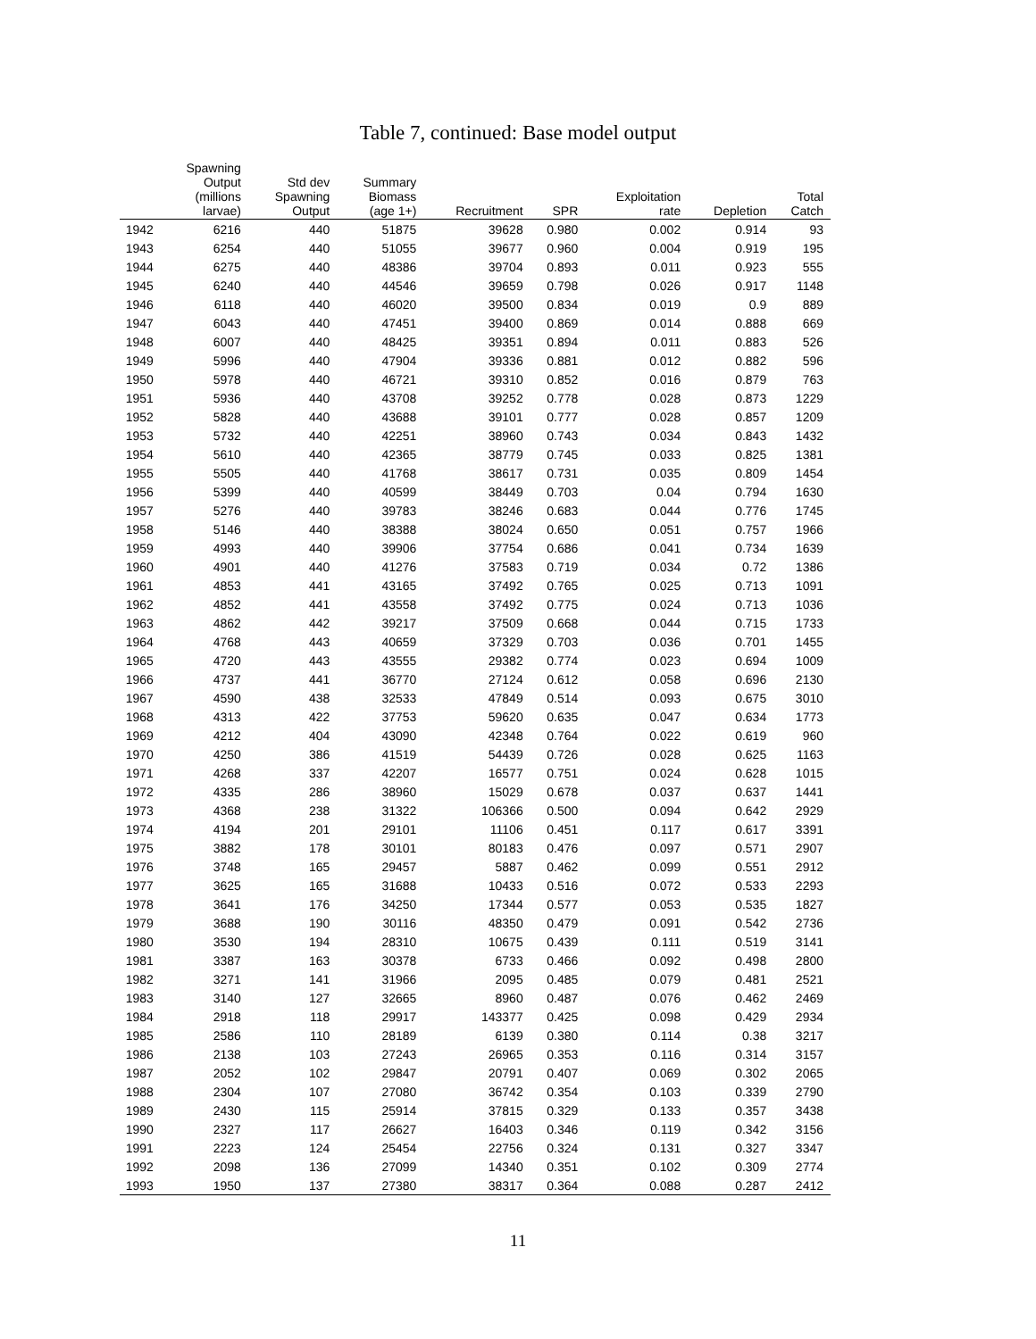Table 7, continued: Base model output
| | Spawning Output (millions larvae) | Std dev Spawning Output | Summary Biomass (age 1+) | Recruitment | SPR | Exploitation rate | Depletion | Total Catch |
| --- | --- | --- | --- | --- | --- | --- | --- | --- |
| 1942 | 6216 | 440 | 51875 | 39628 | 0.980 | 0.002 | 0.914 | 93 |
| 1943 | 6254 | 440 | 51055 | 39677 | 0.960 | 0.004 | 0.919 | 195 |
| 1944 | 6275 | 440 | 48386 | 39704 | 0.893 | 0.011 | 0.923 | 555 |
| 1945 | 6240 | 440 | 44546 | 39659 | 0.798 | 0.026 | 0.917 | 1148 |
| 1946 | 6118 | 440 | 46020 | 39500 | 0.834 | 0.019 | 0.9 | 889 |
| 1947 | 6043 | 440 | 47451 | 39400 | 0.869 | 0.014 | 0.888 | 669 |
| 1948 | 6007 | 440 | 48425 | 39351 | 0.894 | 0.011 | 0.883 | 526 |
| 1949 | 5996 | 440 | 47904 | 39336 | 0.881 | 0.012 | 0.882 | 596 |
| 1950 | 5978 | 440 | 46721 | 39310 | 0.852 | 0.016 | 0.879 | 763 |
| 1951 | 5936 | 440 | 43708 | 39252 | 0.778 | 0.028 | 0.873 | 1229 |
| 1952 | 5828 | 440 | 43688 | 39101 | 0.777 | 0.028 | 0.857 | 1209 |
| 1953 | 5732 | 440 | 42251 | 38960 | 0.743 | 0.034 | 0.843 | 1432 |
| 1954 | 5610 | 440 | 42365 | 38779 | 0.745 | 0.033 | 0.825 | 1381 |
| 1955 | 5505 | 440 | 41768 | 38617 | 0.731 | 0.035 | 0.809 | 1454 |
| 1956 | 5399 | 440 | 40599 | 38449 | 0.703 | 0.04 | 0.794 | 1630 |
| 1957 | 5276 | 440 | 39783 | 38246 | 0.683 | 0.044 | 0.776 | 1745 |
| 1958 | 5146 | 440 | 38388 | 38024 | 0.650 | 0.051 | 0.757 | 1966 |
| 1959 | 4993 | 440 | 39906 | 37754 | 0.686 | 0.041 | 0.734 | 1639 |
| 1960 | 4901 | 440 | 41276 | 37583 | 0.719 | 0.034 | 0.72 | 1386 |
| 1961 | 4853 | 441 | 43165 | 37492 | 0.765 | 0.025 | 0.713 | 1091 |
| 1962 | 4852 | 441 | 43558 | 37492 | 0.775 | 0.024 | 0.713 | 1036 |
| 1963 | 4862 | 442 | 39217 | 37509 | 0.668 | 0.044 | 0.715 | 1733 |
| 1964 | 4768 | 443 | 40659 | 37329 | 0.703 | 0.036 | 0.701 | 1455 |
| 1965 | 4720 | 443 | 43555 | 29382 | 0.774 | 0.023 | 0.694 | 1009 |
| 1966 | 4737 | 441 | 36770 | 27124 | 0.612 | 0.058 | 0.696 | 2130 |
| 1967 | 4590 | 438 | 32533 | 47849 | 0.514 | 0.093 | 0.675 | 3010 |
| 1968 | 4313 | 422 | 37753 | 59620 | 0.635 | 0.047 | 0.634 | 1773 |
| 1969 | 4212 | 404 | 43090 | 42348 | 0.764 | 0.022 | 0.619 | 960 |
| 1970 | 4250 | 386 | 41519 | 54439 | 0.726 | 0.028 | 0.625 | 1163 |
| 1971 | 4268 | 337 | 42207 | 16577 | 0.751 | 0.024 | 0.628 | 1015 |
| 1972 | 4335 | 286 | 38960 | 15029 | 0.678 | 0.037 | 0.637 | 1441 |
| 1973 | 4368 | 238 | 31322 | 106366 | 0.500 | 0.094 | 0.642 | 2929 |
| 1974 | 4194 | 201 | 29101 | 11106 | 0.451 | 0.117 | 0.617 | 3391 |
| 1975 | 3882 | 178 | 30101 | 80183 | 0.476 | 0.097 | 0.571 | 2907 |
| 1976 | 3748 | 165 | 29457 | 5887 | 0.462 | 0.099 | 0.551 | 2912 |
| 1977 | 3625 | 165 | 31688 | 10433 | 0.516 | 0.072 | 0.533 | 2293 |
| 1978 | 3641 | 176 | 34250 | 17344 | 0.577 | 0.053 | 0.535 | 1827 |
| 1979 | 3688 | 190 | 30116 | 48350 | 0.479 | 0.091 | 0.542 | 2736 |
| 1980 | 3530 | 194 | 28310 | 10675 | 0.439 | 0.111 | 0.519 | 3141 |
| 1981 | 3387 | 163 | 30378 | 6733 | 0.466 | 0.092 | 0.498 | 2800 |
| 1982 | 3271 | 141 | 31966 | 2095 | 0.485 | 0.079 | 0.481 | 2521 |
| 1983 | 3140 | 127 | 32665 | 8960 | 0.487 | 0.076 | 0.462 | 2469 |
| 1984 | 2918 | 118 | 29917 | 143377 | 0.425 | 0.098 | 0.429 | 2934 |
| 1985 | 2586 | 110 | 28189 | 6139 | 0.380 | 0.114 | 0.38 | 3217 |
| 1986 | 2138 | 103 | 27243 | 26965 | 0.353 | 0.116 | 0.314 | 3157 |
| 1987 | 2052 | 102 | 29847 | 20791 | 0.407 | 0.069 | 0.302 | 2065 |
| 1988 | 2304 | 107 | 27080 | 36742 | 0.354 | 0.103 | 0.339 | 2790 |
| 1989 | 2430 | 115 | 25914 | 37815 | 0.329 | 0.133 | 0.357 | 3438 |
| 1990 | 2327 | 117 | 26627 | 16403 | 0.346 | 0.119 | 0.342 | 3156 |
| 1991 | 2223 | 124 | 25454 | 22756 | 0.324 | 0.131 | 0.327 | 3347 |
| 1992 | 2098 | 136 | 27099 | 14340 | 0.351 | 0.102 | 0.309 | 2774 |
| 1993 | 1950 | 137 | 27380 | 38317 | 0.364 | 0.088 | 0.287 | 2412 |
11